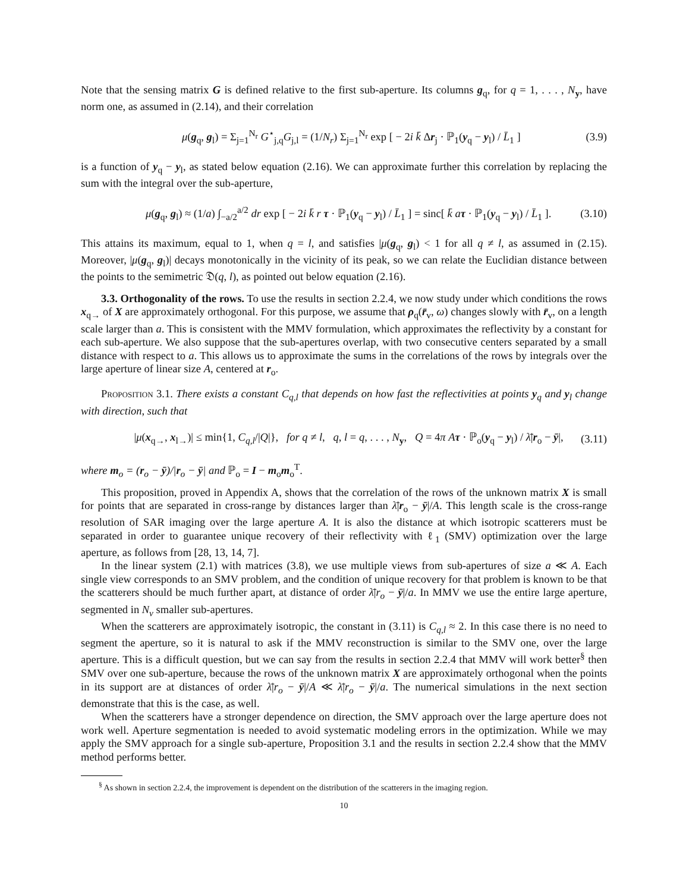Note that the sensing matrix G is defined relative to the first sub-aperture. Its columns g<sub>q</sub>, for q = 1, . . . , N<sub>y</sub>, have norm one, as assumed in (2.14), and their correlation
μ(g<sub>q</sub>, g<sub>l</sub>) = Σ<sub>j=1</sub><sup>N<sub>r</sub></sup> G<sup>⋆</sup><sub>j,q</sub>G<sub>j,l</sub> = (1/N<sub>r</sub>) Σ<sub>j=1</sub><sup>N<sub>r</sub></sup> exp [ − 2i k̄ Δr<sub>j</sub> · ℙ<sub>1</sub>(y<sub>q</sub> − y<sub>l</sub>) / L̄<sub>1</sub> ] (3.9)
is a function of y<sub>q</sub> − y<sub>l</sub>, as stated below equation (2.16). We can approximate further this correlation by replacing the sum with the integral over the sub-aperture,
μ(g<sub>q</sub>, g<sub>l</sub>) ≈ (1/a) ∫<sub>−a/2</sub><sup>a/2</sup> dr exp [ − 2i k̄ r τ · ℙ<sub>1</sub>(y<sub>q</sub> − y<sub>l</sub>) / L̄<sub>1</sub> ] = sinc[ k̄ a τ · ℙ<sub>1</sub>(y<sub>q</sub> − y<sub>l</sub>) / L̄<sub>1</sub> ]. (3.10)
This attains its maximum, equal to 1, when q = l, and satisfies |μ(g<sub>q</sub>, g<sub>l</sub>) < 1 for all q ≠ l, as assumed in (2.15). Moreover, |μ(g<sub>q</sub>, g<sub>l</sub>)| decays monotonically in the vicinity of its peak, so we can relate the Euclidian distance between the points to the semimetric 𝔇(q, l), as pointed out below equation (2.16).
3.3. Orthogonality of the rows. To use the results in section 2.2.4, we now study under which conditions the rows x<sub>q→</sub> of X are approximately orthogonal. For this purpose, we assume that ρ<sub>q</sub>(r̄<sub>v</sub>, ω) changes slowly with r̄<sub>v</sub>, on a length scale larger than a. This is consistent with the MMV formulation, which approximates the reflectivity by a constant for each sub-aperture. We also suppose that the sub-apertures overlap, with two consecutive centers separated by a small distance with respect to a. This allows us to approximate the sums in the correlations of the rows by integrals over the large aperture of linear size A, centered at r<sub>o</sub>.
Proposition 3.1. There exists a constant C<sub>q,l</sub> that depends on how fast the reflectivities at points y<sub>q</sub> and y<sub>l</sub> change with direction, such that
|μ(x<sub>q→</sub>, x<sub>l→</sub>)| ≤ min{1, C<sub>q,l</sub>/|Q|}, for q ≠ l, q, l = q, . . . , N<sub>y</sub>, Q = 4π Aτ · ℙ<sub>o</sub>(y<sub>q</sub> − y<sub>l</sub>) / λ̄|r<sub>o</sub> − ȳ|, (3.11)
where m<sub>o</sub> = (r<sub>o</sub> − ȳ)/|r<sub>o</sub> − ȳ| and ℙ<sub>o</sub> = I − m<sub>o</sub>m<sub>o</sub><sup>T</sup>.
This proposition, proved in Appendix A, shows that the correlation of the rows of the unknown matrix X is small for points that are separated in cross-range by distances larger than λ̄|r<sub>o</sub> − ȳ|/A. This length scale is the cross-range resolution of SAR imaging over the large aperture A. It is also the distance at which isotropic scatterers must be separated in order to guarantee unique recovery of their reflectivity with ℓ<sub>1</sub> (SMV) optimization over the large aperture, as follows from [28, 13, 14, 7].
In the linear system (2.1) with matrices (3.8), we use multiple views from sub-apertures of size a ≪ A. Each single view corresponds to an SMV problem, and the condition of unique recovery for that problem is known to be that the scatterers should be much further apart, at distance of order λ̄|r<sub>o</sub> − ȳ|/a. In MMV we use the entire large aperture, segmented in N<sub>v</sub> smaller sub-apertures.
When the scatterers are approximately isotropic, the constant in (3.11) is C<sub>q,l</sub> ≈ 2. In this case there is no need to segment the aperture, so it is natural to ask if the MMV reconstruction is similar to the SMV one, over the large aperture. This is a difficult question, but we can say from the results in section 2.2.4 that MMV will work better<sup>§</sup> then SMV over one sub-aperture, because the rows of the unknown matrix X are approximately orthogonal when the points in its support are at distances of order λ̄|r<sub>o</sub> − ȳ|/A ≪ λ̄|r<sub>o</sub> − ȳ|/a. The numerical simulations in the next section demonstrate that this is the case, as well.
When the scatterers have a stronger dependence on direction, the SMV approach over the large aperture does not work well. Aperture segmentation is needed to avoid systematic modeling errors in the optimization. While we may apply the SMV approach for a single sub-aperture, Proposition 3.1 and the results in section 2.2.4 show that the MMV method performs better.
<sup>§</sup> As shown in section 2.2.4, the improvement is dependent on the distribution of the scatterers in the imaging region.
10